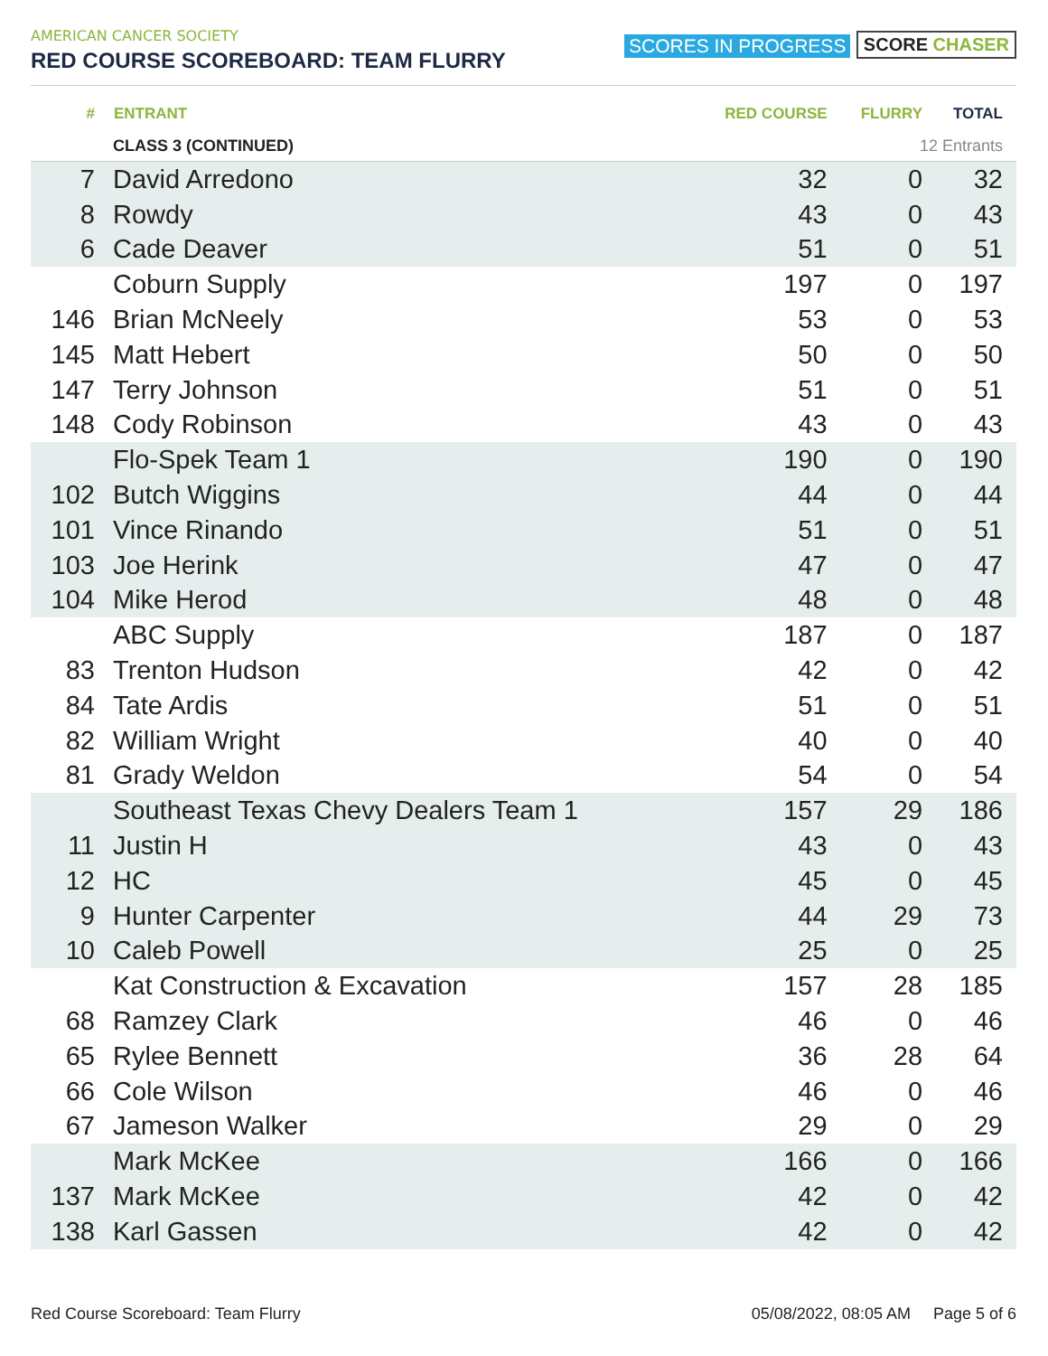AMERICAN CANCER SOCIETY
RED COURSE SCOREBOARD: TEAM FLURRY
SCORES IN PROGRESS SCORE CHASER
| # | ENTRANT | RED COURSE | FLURRY | TOTAL |
| --- | --- | --- | --- | --- |
| | CLASS 3 (CONTINUED) | | 12 Entrants | |
| 7 | David Arredono | 32 | 0 | 32 |
| 8 | Rowdy | 43 | 0 | 43 |
| 6 | Cade Deaver | 51 | 0 | 51 |
| | Coburn Supply | 197 | 0 | 197 |
| 146 | Brian McNeely | 53 | 0 | 53 |
| 145 | Matt Hebert | 50 | 0 | 50 |
| 147 | Terry Johnson | 51 | 0 | 51 |
| 148 | Cody Robinson | 43 | 0 | 43 |
| | Flo-Spek Team 1 | 190 | 0 | 190 |
| 102 | Butch Wiggins | 44 | 0 | 44 |
| 101 | Vince Rinando | 51 | 0 | 51 |
| 103 | Joe Herink | 47 | 0 | 47 |
| 104 | Mike Herod | 48 | 0 | 48 |
| | ABC Supply | 187 | 0 | 187 |
| 83 | Trenton Hudson | 42 | 0 | 42 |
| 84 | Tate Ardis | 51 | 0 | 51 |
| 82 | William Wright | 40 | 0 | 40 |
| 81 | Grady Weldon | 54 | 0 | 54 |
| | Southeast Texas Chevy Dealers Team 1 | 157 | 29 | 186 |
| 11 | Justin H | 43 | 0 | 43 |
| 12 | HC | 45 | 0 | 45 |
| 9 | Hunter Carpenter | 44 | 29 | 73 |
| 10 | Caleb Powell | 25 | 0 | 25 |
| | Kat Construction & Excavation | 157 | 28 | 185 |
| 68 | Ramzey Clark | 46 | 0 | 46 |
| 65 | Rylee Bennett | 36 | 28 | 64 |
| 66 | Cole Wilson | 46 | 0 | 46 |
| 67 | Jameson Walker | 29 | 0 | 29 |
| | Mark McKee | 166 | 0 | 166 |
| 137 | Mark McKee | 42 | 0 | 42 |
| 138 | Karl Gassen | 42 | 0 | 42 |
Red Course Scoreboard: Team Flurry 05/08/2022, 08:05 AM Page 5 of 6